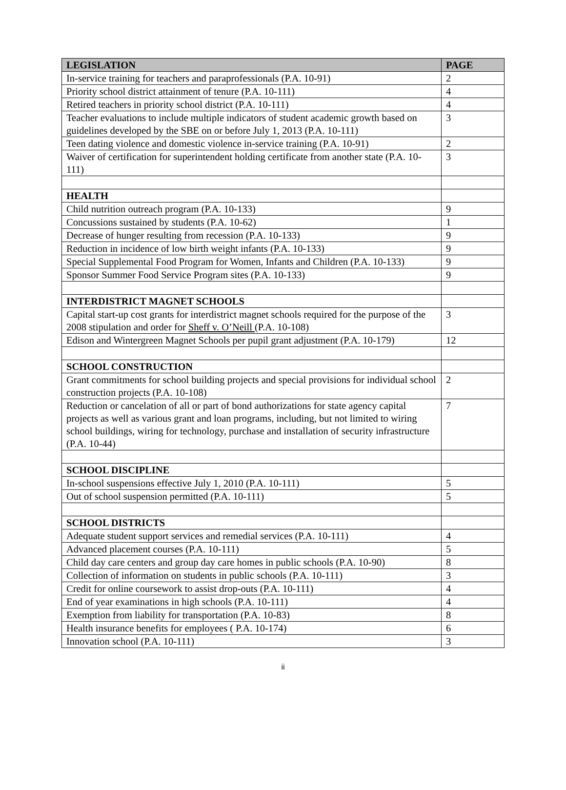| LEGISLATION | PAGE |
| --- | --- |
| In-service training for teachers and paraprofessionals (P.A. 10-91) | 2 |
| Priority school district attainment of tenure (P.A. 10-111) | 4 |
| Retired teachers in priority school district (P.A. 10-111) | 4 |
| Teacher evaluations to include multiple indicators of student academic growth based on guidelines developed by the SBE on or before July 1, 2013 (P.A. 10-111) | 3 |
| Teen dating violence and domestic violence in-service training (P.A. 10-91) | 2 |
| Waiver of certification for superintendent holding certificate from another state (P.A. 10-111) | 3 |
| HEALTH | |
| Child nutrition outreach program (P.A. 10-133) | 9 |
| Concussions sustained by students (P.A. 10-62) | 1 |
| Decrease of hunger resulting from recession (P.A. 10-133) | 9 |
| Reduction in incidence of low birth weight infants (P.A. 10-133) | 9 |
| Special Supplemental Food Program for Women, Infants and Children (P.A. 10-133) | 9 |
| Sponsor Summer Food Service Program sites (P.A. 10-133) | 9 |
| INTERDISTRICT MAGNET SCHOOLS | |
| Capital start-up cost grants for interdistrict magnet schools required for the purpose of the 2008 stipulation and order for Sheff v. O’Neill (P.A. 10-108) | 3 |
| Edison and Wintergreen Magnet Schools per pupil grant adjustment (P.A. 10-179) | 12 |
| SCHOOL CONSTRUCTION | |
| Grant commitments for school building projects and special provisions for individual school construction projects (P.A. 10-108) | 2 |
| Reduction or cancelation of all or part of bond authorizations for state agency capital projects as well as various grant and loan programs, including, but not limited to wiring school buildings, wiring for technology, purchase and installation of security infrastructure (P.A. 10-44) | 7 |
| SCHOOL DISCIPLINE | |
| In-school suspensions effective July 1, 2010 (P.A. 10-111) | 5 |
| Out of school suspension permitted (P.A. 10-111) | 5 |
| SCHOOL DISTRICTS | |
| Adequate student support services and remedial services (P.A. 10-111) | 4 |
| Advanced placement courses (P.A. 10-111) | 5 |
| Child day care centers and group day care homes in public schools (P.A. 10-90) | 8 |
| Collection of information on students in public schools (P.A. 10-111) | 3 |
| Credit for online coursework to assist drop-outs (P.A. 10-111) | 4 |
| End of year examinations in high schools (P.A. 10-111) | 4 |
| Exemption from liability for transportation (P.A. 10-83) | 8 |
| Health insurance benefits for employees ( P.A. 10-174) | 6 |
| Innovation school (P.A. 10-111) | 3 |
ii